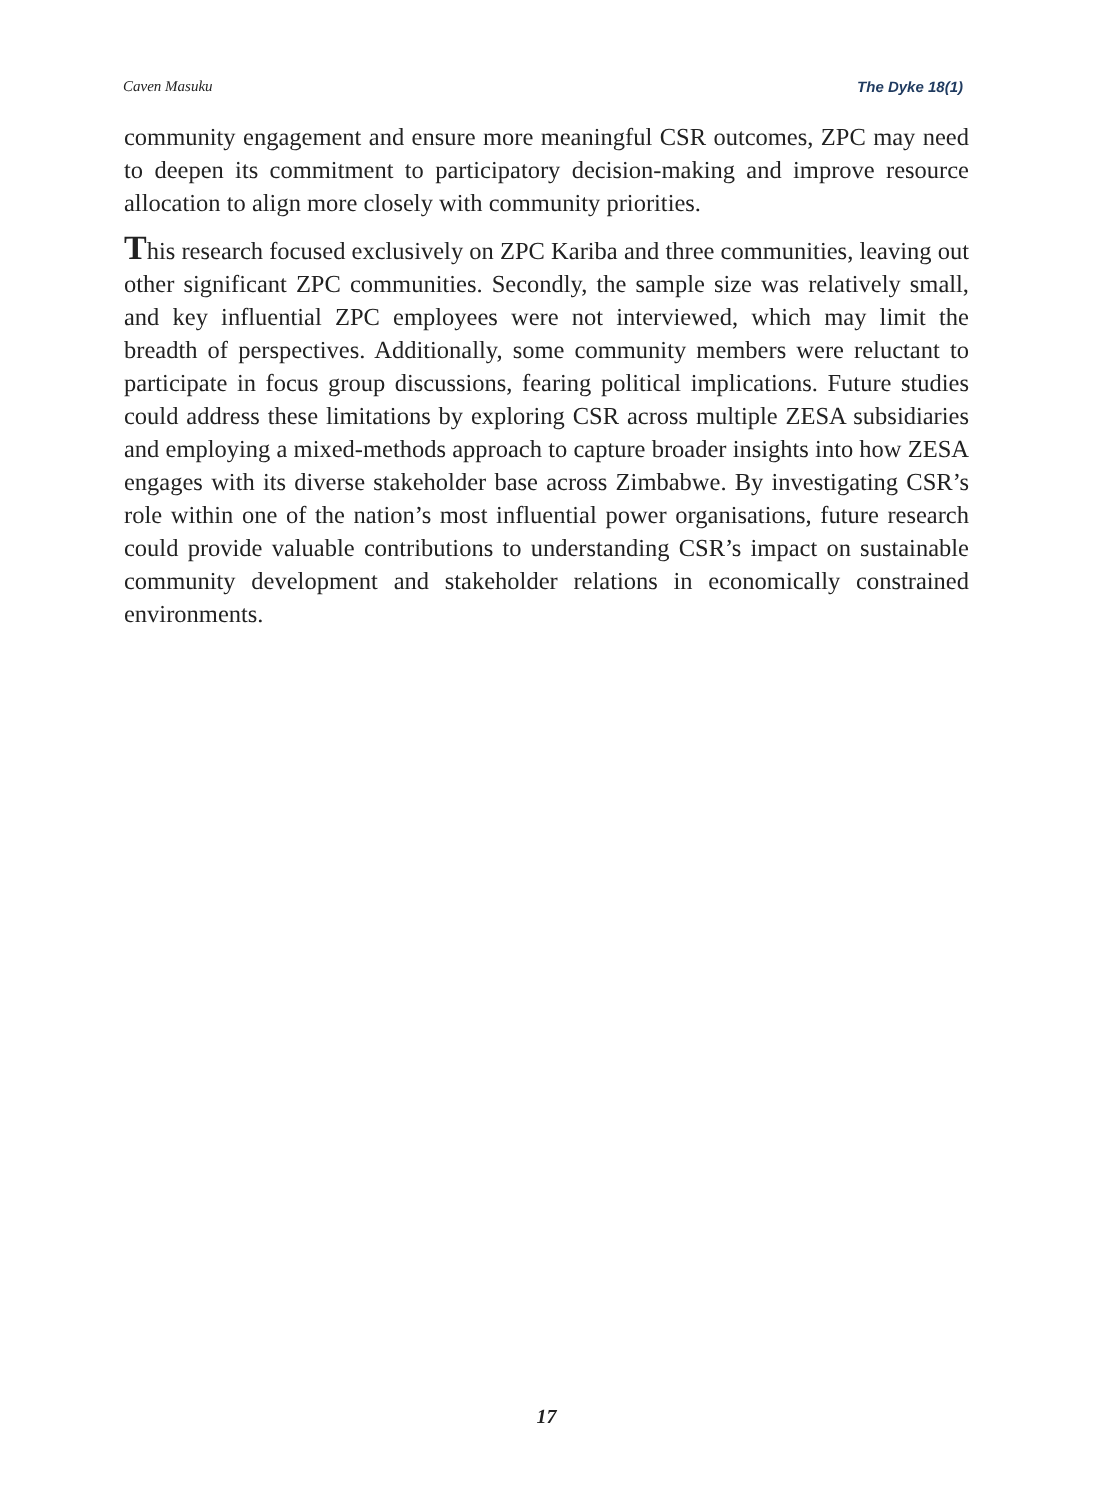Caven Masuku The Dyke 18(1)
community engagement and ensure more meaningful CSR outcomes, ZPC may need to deepen its commitment to participatory decision-making and improve resource allocation to align more closely with community priorities.
This research focused exclusively on ZPC Kariba and three communities, leaving out other significant ZPC communities. Secondly, the sample size was relatively small, and key influential ZPC employees were not interviewed, which may limit the breadth of perspectives. Additionally, some community members were reluctant to participate in focus group discussions, fearing political implications. Future studies could address these limitations by exploring CSR across multiple ZESA subsidiaries and employing a mixed-methods approach to capture broader insights into how ZESA engages with its diverse stakeholder base across Zimbabwe. By investigating CSR’s role within one of the nation’s most influential power organisations, future research could provide valuable contributions to understanding CSR’s impact on sustainable community development and stakeholder relations in economically constrained environments.
17